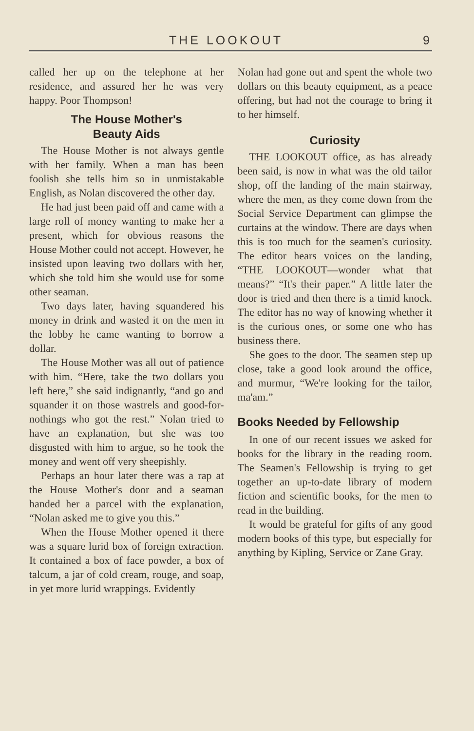THE LOOKOUT 9
called her up on the telephone at her residence, and assured her he was very happy. Poor Thompson!
The House Mother's
Beauty Aids
The House Mother is not always gentle with her family. When a man has been foolish she tells him so in unmistakable English, as Nolan discovered the other day.
He had just been paid off and came with a large roll of money wanting to make her a present, which for obvious reasons the House Mother could not accept. However, he insisted upon leaving two dollars with her, which she told him she would use for some other seaman.
Two days later, having squandered his money in drink and wasted it on the men in the lobby he came wanting to borrow a dollar.
The House Mother was all out of patience with him. “Here, take the two dollars you left here,” she said indignantly, “and go and squander it on those wastrels and good-for-nothings who got the rest.” Nolan tried to have an explanation, but she was too disgusted with him to argue, so he took the money and went off very sheepishly.
Perhaps an hour later there was a rap at the House Mother's door and a seaman handed her a parcel with the explanation, “Nolan asked me to give you this.”
When the House Mother opened it there was a square lurid box of foreign extraction. It contained a box of face powder, a box of talcum, a jar of cold cream, rouge, and soap, in yet more lurid wrappings. Evidently
Nolan had gone out and spent the whole two dollars on this beauty equipment, as a peace offering, but had not the courage to bring it to her himself.
Curiosity
THE LOOKOUT office, as has already been said, is now in what was the old tailor shop, off the landing of the main stairway, where the men, as they come down from the Social Service Department can glimpse the curtains at the window. There are days when this is too much for the seamen's curiosity. The editor hears voices on the landing, “THE LOOKOUT—wonder what that means?” “It's their paper.” A little later the door is tried and then there is a timid knock. The editor has no way of knowing whether it is the curious ones, or some one who has business there.
She goes to the door. The seamen step up close, take a good look around the office, and murmur, “We're looking for the tailor, ma'am.”
Books Needed by Fellowship
In one of our recent issues we asked for books for the library in the reading room. The Seamen's Fellowship is trying to get together an up-to-date library of modern fiction and scientific books, for the men to read in the building.
It would be grateful for gifts of any good modern books of this type, but especially for anything by Kipling, Service or Zane Gray.